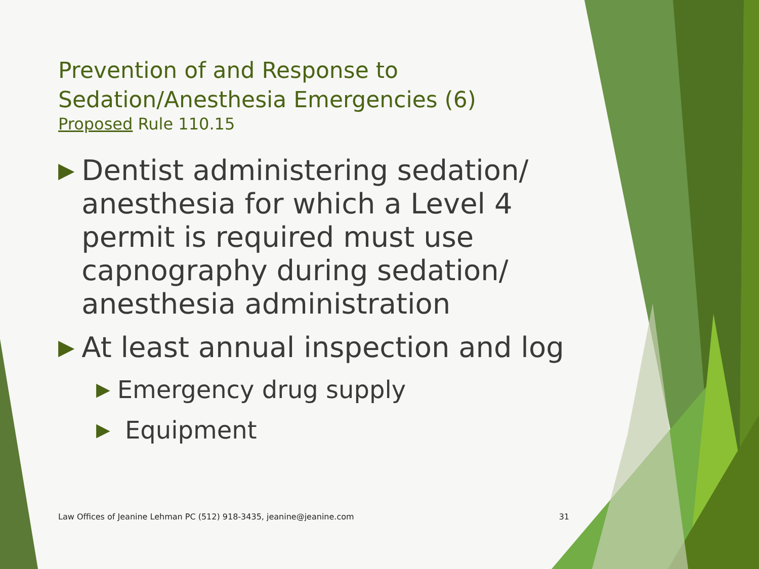Prevention of and Response to
Sedation/Anesthesia Emergencies (6)
Proposed Rule 110.15
▶ Dentist administering sedation/ anesthesia for which a Level 4 permit is required must use capnography during sedation/ anesthesia administration
▶ At least annual inspection and log
▶ Emergency drug supply
▶ Equipment
Law Offices of Jeanine Lehman PC (512) 918-3435, jeanine@jeanine.com 31